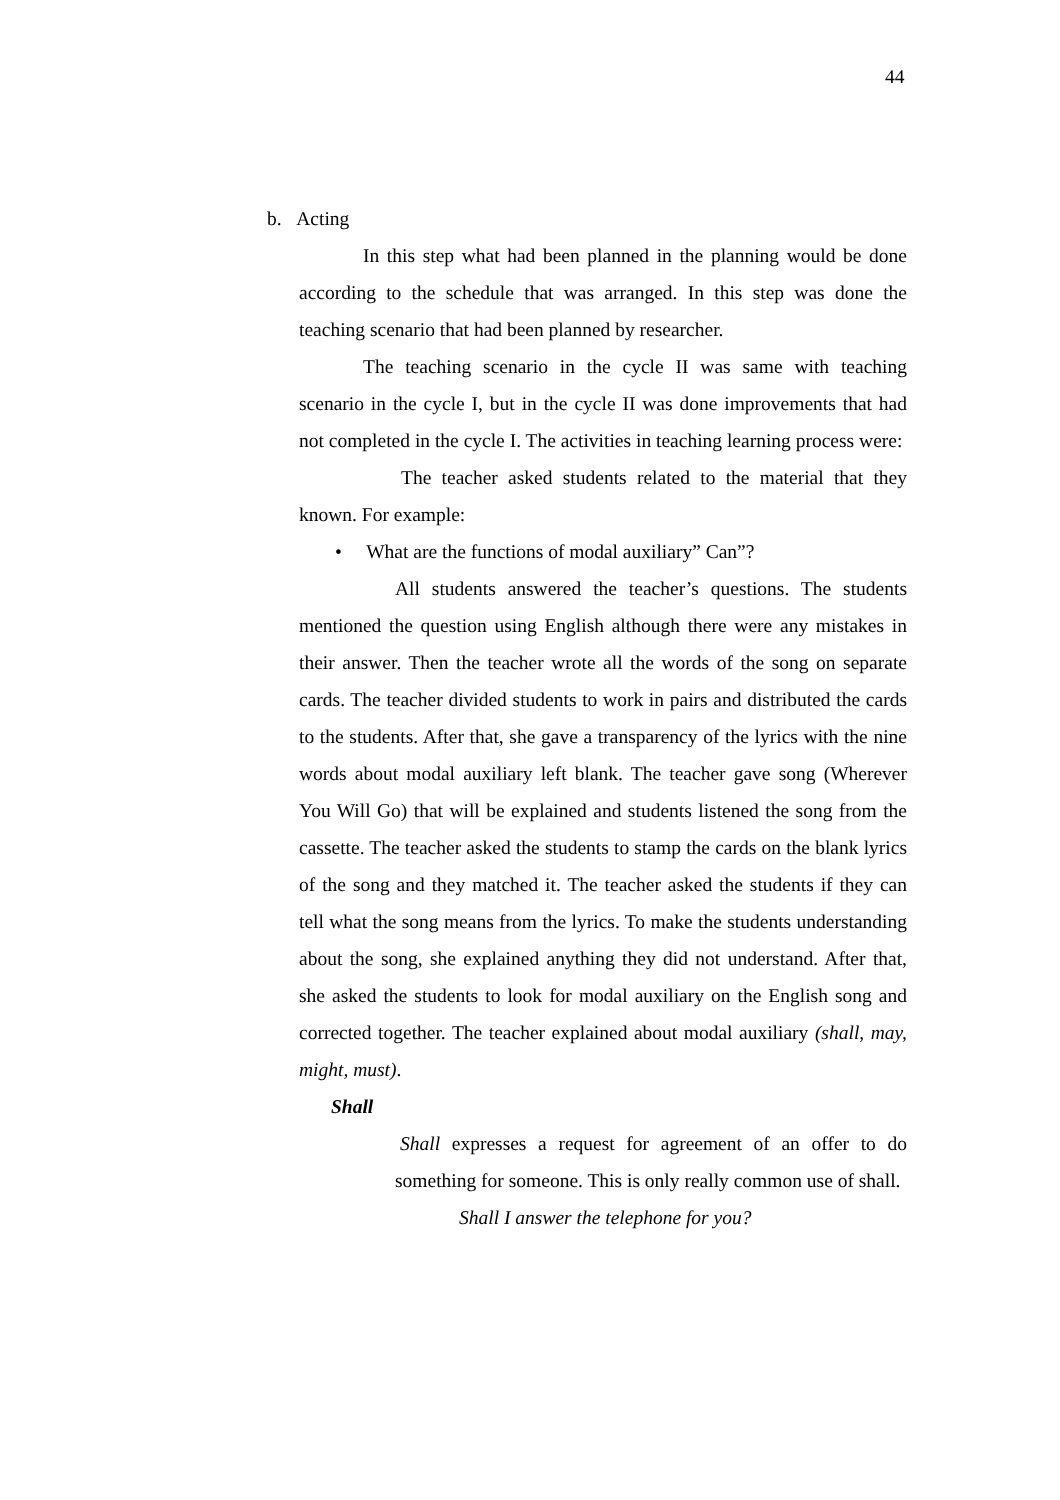44
b. Acting
In this step what had been planned in the planning would be done according to the schedule that was arranged. In this step was done the teaching scenario that had been planned by researcher.
The teaching scenario in the cycle II was same with teaching scenario in the cycle I, but in the cycle II was done improvements that had not completed in the cycle I. The activities in teaching learning process were:
The teacher asked students related to the material that they known. For example:
• What are the functions of modal auxiliary” Can”?
All students answered the teacher’s questions. The students mentioned the question using English although there were any mistakes in their answer. Then the teacher wrote all the words of the song on separate cards. The teacher divided students to work in pairs and distributed the cards to the students. After that, she gave a transparency of the lyrics with the nine words about modal auxiliary left blank. The teacher gave song (Wherever You Will Go) that will be explained and students listened the song from the cassette. The teacher asked the students to stamp the cards on the blank lyrics of the song and they matched it. The teacher asked the students if they can tell what the song means from the lyrics. To make the students understanding about the song, she explained anything they did not understand. After that, she asked the students to look for modal auxiliary on the English song and corrected together. The teacher explained about modal auxiliary (shall, may, might, must).
Shall
Shall expresses a request for agreement of an offer to do something for someone. This is only really common use of shall.
Shall I answer the telephone for you?